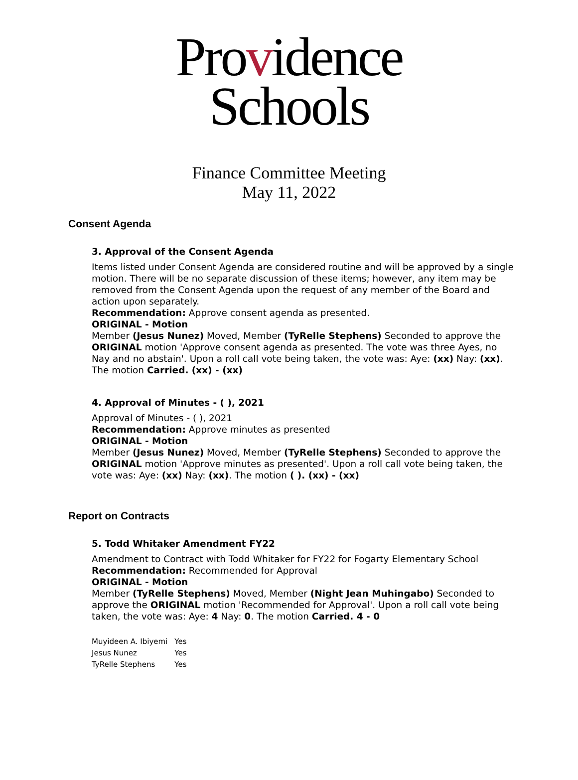Providence
Schools
Finance Committee Meeting
May 11, 2022
Consent Agenda
3. Approval of the Consent Agenda
Items listed under Consent Agenda are considered routine and will be approved by a single motion. There will be no separate discussion of these items; however, any item may be removed from the Consent Agenda upon the request of any member of the Board and action upon separately.
Recommendation: Approve consent agenda as presented.
ORIGINAL - Motion
Member (Jesus Nunez) Moved, Member (TyRelle Stephens) Seconded to approve the ORIGINAL motion 'Approve consent agenda as presented. The vote was three Ayes, no Nay and no abstain'. Upon a roll call vote being taken, the vote was: Aye: (xx) Nay: (xx). The motion Carried. (xx) - (xx)
4. Approval of Minutes - ( ), 2021
Approval of Minutes - ( ), 2021
Recommendation: Approve minutes as presented
ORIGINAL - Motion
Member (Jesus Nunez) Moved, Member (TyRelle Stephens) Seconded to approve the ORIGINAL motion 'Approve minutes as presented'. Upon a roll call vote being taken, the vote was: Aye: (xx) Nay: (xx). The motion ( ). (xx) - (xx)
Report on Contracts
5. Todd Whitaker Amendment FY22
Amendment to Contract with Todd Whitaker for FY22 for Fogarty Elementary School
Recommendation: Recommended for Approval
ORIGINAL - Motion
Member (TyRelle Stephens) Moved, Member (Night Jean Muhingabo) Seconded to approve the ORIGINAL motion 'Recommended for Approval'. Upon a roll call vote being taken, the vote was: Aye: 4 Nay: 0. The motion Carried. 4 - 0
| Muyideen A. Ibiyemi | Yes |
| Jesus Nunez | Yes |
| TyRelle Stephens | Yes |